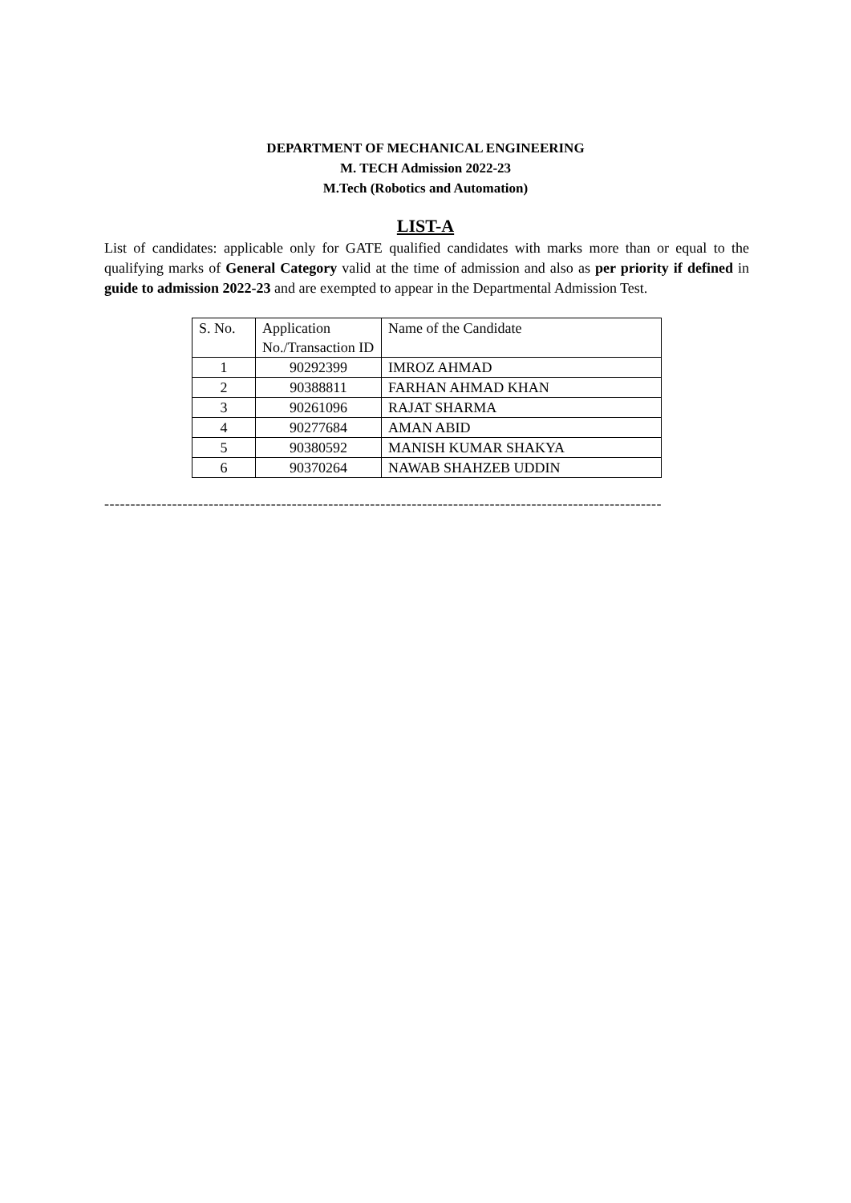DEPARTMENT OF MECHANICAL ENGINEERING
M. TECH Admission 2022-23
M.Tech (Robotics and Automation)
LIST-A
List of candidates: applicable only for GATE qualified candidates with marks more than or equal to the qualifying marks of General Category valid at the time of admission and also as per priority if defined in guide to admission 2022-23 and are exempted to appear in the Departmental Admission Test.
| S. No. | Application No./Transaction ID | Name of the Candidate |
| 1 | 90292399 | IMROZ AHMAD |
| 2 | 90388811 | FARHAN AHMAD KHAN |
| 3 | 90261096 | RAJAT SHARMA |
| 4 | 90277684 | AMAN ABID |
| 5 | 90380592 | MANISH KUMAR SHAKYA |
| 6 | 90370264 | NAWAB SHAHZEB UDDIN |
-----------------------------------------------------------------------------------------------------------